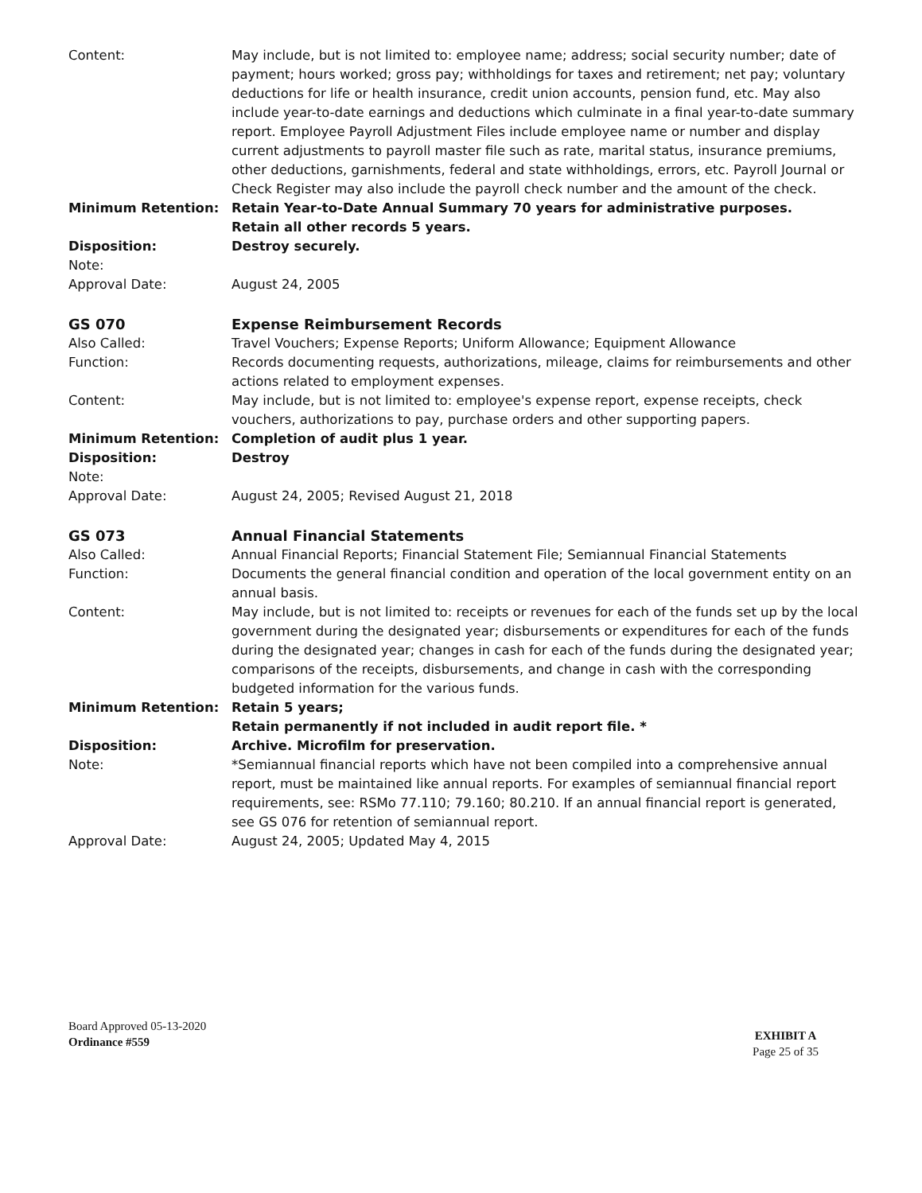Content: May include, but is not limited to: employee name; address; social security number; date of payment; hours worked; gross pay; withholdings for taxes and retirement; net pay; voluntary deductions for life or health insurance, credit union accounts, pension fund, etc. May also include year-to-date earnings and deductions which culminate in a final year-to-date summary report. Employee Payroll Adjustment Files include employee name or number and display current adjustments to payroll master file such as rate, marital status, insurance premiums, other deductions, garnishments, federal and state withholdings, errors, etc. Payroll Journal or Check Register may also include the payroll check number and the amount of the check.
Minimum Retention: Retain Year-to-Date Annual Summary 70 years for administrative purposes.
Retain all other records 5 years.
Disposition: Destroy securely.
Note:
Approval Date: August 24, 2005
GS 070 Expense Reimbursement Records
Also Called: Travel Vouchers; Expense Reports; Uniform Allowance; Equipment Allowance
Function: Records documenting requests, authorizations, mileage, claims for reimbursements and other actions related to employment expenses.
Content: May include, but is not limited to: employee's expense report, expense receipts, check vouchers, authorizations to pay, purchase orders and other supporting papers.
Minimum Retention: Completion of audit plus 1 year.
Disposition: Destroy
Note:
Approval Date: August 24, 2005; Revised August 21, 2018
GS 073 Annual Financial Statements
Also Called: Annual Financial Reports; Financial Statement File; Semiannual Financial Statements
Function: Documents the general financial condition and operation of the local government entity on an annual basis.
Content: May include, but is not limited to: receipts or revenues for each of the funds set up by the local government during the designated year; disbursements or expenditures for each of the funds during the designated year; changes in cash for each of the funds during the designated year; comparisons of the receipts, disbursements, and change in cash with the corresponding budgeted information for the various funds.
Minimum Retention: Retain 5 years;
Retain permanently if not included in audit report file. *
Disposition: Archive. Microfilm for preservation.
Note: *Semiannual financial reports which have not been compiled into a comprehensive annual report, must be maintained like annual reports. For examples of semiannual financial report requirements, see: RSMo 77.110; 79.160; 80.210. If an annual financial report is generated, see GS 076 for retention of semiannual report.
Approval Date: August 24, 2005; Updated May 4, 2015
Board Approved 05-13-2020
Ordinance #559
EXHIBIT A
Page 25 of 35